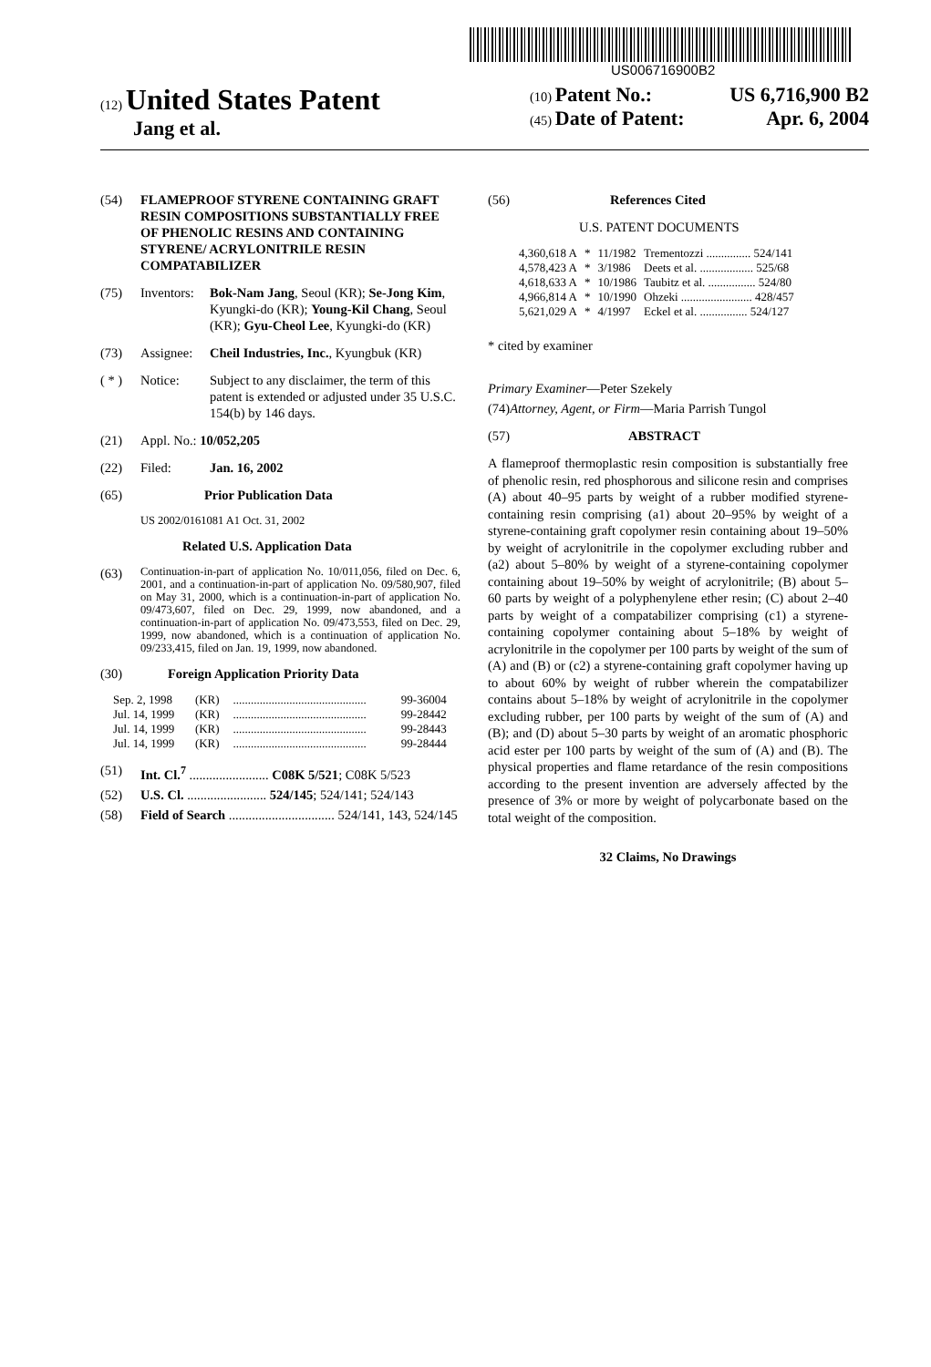US006716900B2
(12) United States Patent
Jang et al.
(10) Patent No.: US 6,716,900 B2
(45) Date of Patent: Apr. 6, 2004
(54) FLAMEPROOF STYRENE CONTAINING GRAFT RESIN COMPOSITIONS SUBSTANTIALLY FREE OF PHENOLIC RESINS AND CONTAINING STYRENE/ ACRYLONITRILE RESIN COMPATABILIZER
(75) Inventors: Bok-Nam Jang, Seoul (KR); Se-Jong Kim, Kyungki-do (KR); Young-Kil Chang, Seoul (KR); Gyu-Cheol Lee, Kyungki-do (KR)
(73) Assignee: Cheil Industries, Inc., Kyungbuk (KR)
( * ) Notice: Subject to any disclaimer, the term of this patent is extended or adjusted under 35 U.S.C. 154(b) by 146 days.
(21) Appl. No.: 10/052,205
(22) Filed: Jan. 16, 2002
(65) Prior Publication Data
US 2002/0161081 A1 Oct. 31, 2002
Related U.S. Application Data
(63)
Continuation-in-part of application No. 10/011,056, filed on Dec. 6, 2001, and a continuation-in-part of application No. 09/580,907, filed on May 31, 2000, which is a continuation-in-part of application No. 09/473,607, filed on Dec. 29, 1999, now abandoned, and a continuation-in-part of application No. 09/473,553, filed on Dec. 29, 1999, now abandoned, which is a continuation of application No. 09/233,415, filed on Jan. 19, 1999, now abandoned.
(30) Foreign Application Priority Data
| Sep. 2, 1998 | (KR) | ............................................. | 99-36004 |
| Jul. 14, 1999 | (KR) | ............................................. | 99-28442 |
| Jul. 14, 1999 | (KR) | ............................................. | 99-28443 |
| Jul. 14, 1999 | (KR) | ............................................. | 99-28444 |
(51) Int. Cl.<sup>7</sup> ........................ C08K 5/521; C08K 5/523
(52) U.S. Cl. ........................ 524/145; 524/141; 524/143
(58) Field of Search ................................ 524/141, 143, 524/145
(56) References Cited
U.S. PATENT DOCUMENTS
| 4,360,618 A | * | 11/1982 | Trementozzi ............... 524/141 |
| 4,578,423 A | * | 3/1986 | Deets et al. .................. 525/68 |
| 4,618,633 A | * | 10/1986 | Taubitz et al. ................ 524/80 |
| 4,966,814 A | * | 10/1990 | Ohzeki ........................ 428/457 |
| 5,621,029 A | * | 4/1997 | Eckel et al. ................ 524/127 |
* cited by examiner
Primary Examiner—Peter Szekely
(74) Attorney, Agent, or Firm —Maria Parrish Tungol
(57) ABSTRACT
A flameproof thermoplastic resin composition is substantially free of phenolic resin, red phosphorous and silicone resin and comprises (A) about 40–95 parts by weight of a rubber modified styrene-containing resin comprising (a1) about 20–95% by weight of a styrene-containing graft copolymer resin containing about 19–50% by weight of acrylonitrile in the copolymer excluding rubber and (a2) about 5–80% by weight of a styrene-containing copolymer containing about 19–50% by weight of acrylonitrile; (B) about 5–60 parts by weight of a polyphenylene ether resin; (C) about 2–40 parts by weight of a compatabilizer comprising (c1) a styrene-containing copolymer containing about 5–18% by weight of acrylonitrile in the copolymer per 100 parts by weight of the sum of (A) and (B) or (c2) a styrene-containing graft copolymer having up to about 60% by weight of rubber wherein the compatabilizer contains about 5–18% by weight of acrylonitrile in the copolymer excluding rubber, per 100 parts by weight of the sum of (A) and (B); and (D) about 5–30 parts by weight of an aromatic phosphoric acid ester per 100 parts by weight of the sum of (A) and (B). The physical properties and flame retardance of the resin compositions according to the present invention are adversely affected by the presence of 3% or more by weight of polycarbonate based on the total weight of the composition.
32 Claims, No Drawings